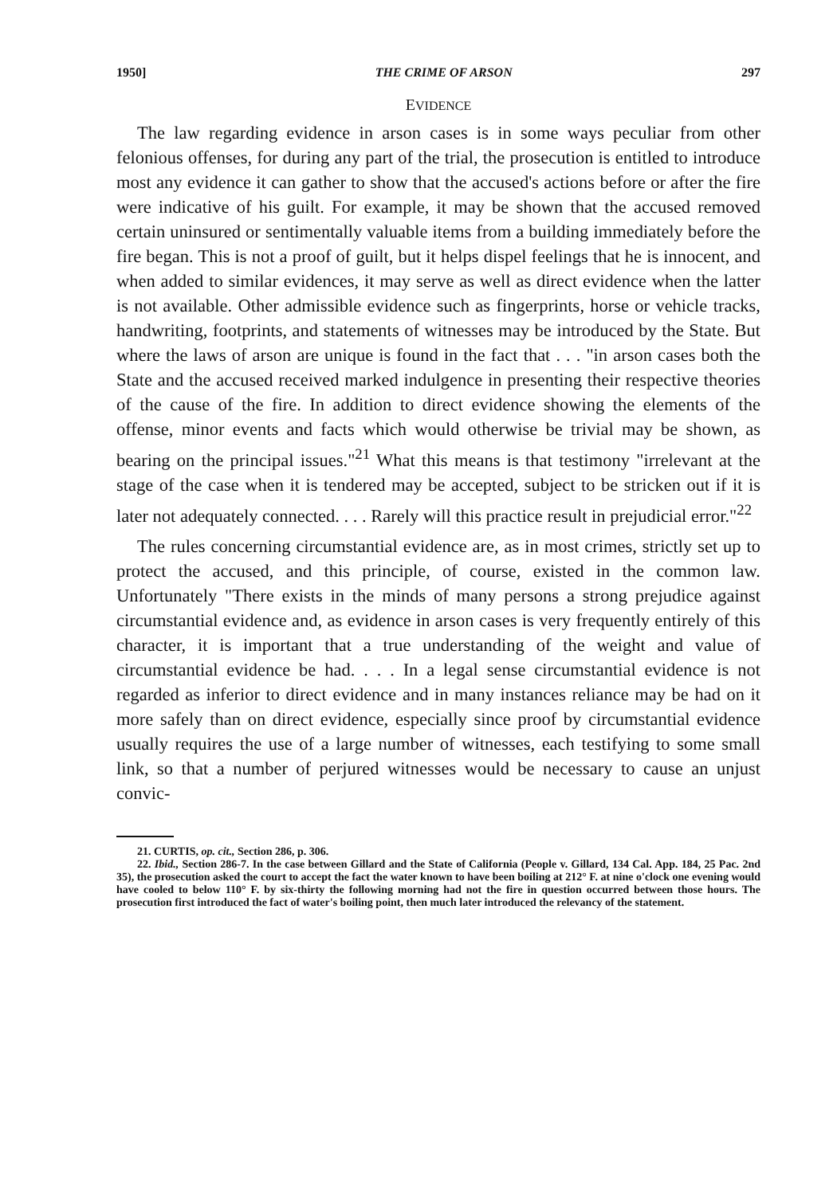1950] THE CRIME OF ARSON 297
EVIDENCE
The law regarding evidence in arson cases is in some ways peculiar from other felonious offenses, for during any part of the trial, the prosecution is entitled to introduce most any evidence it can gather to show that the accused's actions before or after the fire were indicative of his guilt. For example, it may be shown that the accused removed certain uninsured or sentimentally valuable items from a building immediately before the fire began. This is not a proof of guilt, but it helps dispel feelings that he is innocent, and when added to similar evidences, it may serve as well as direct evidence when the latter is not available. Other admissible evidence such as fingerprints, horse or vehicle tracks, handwriting, footprints, and statements of witnesses may be introduced by the State. But where the laws of arson are unique is found in the fact that . . . "in arson cases both the State and the accused received marked indulgence in presenting their respective theories of the cause of the fire. In addition to direct evidence showing the elements of the offense, minor events and facts which would otherwise be trivial may be shown, as bearing on the principal issues."<sup>21</sup> What this means is that testimony "irrelevant at the stage of the case when it is tendered may be accepted, subject to be stricken out if it is later not adequately connected. . . . Rarely will this practice result in prejudicial error."<sup>22</sup>
The rules concerning circumstantial evidence are, as in most crimes, strictly set up to protect the accused, and this principle, of course, existed in the common law. Unfortunately "There exists in the minds of many persons a strong prejudice against circumstantial evidence and, as evidence in arson cases is very frequently entirely of this character, it is important that a true understanding of the weight and value of circumstantial evidence be had. . . . In a legal sense circumstantial evidence is not regarded as inferior to direct evidence and in many instances reliance may be had on it more safely than on direct evidence, especially since proof by circumstantial evidence usually requires the use of a large number of witnesses, each testifying to some small link, so that a number of perjured witnesses would be necessary to cause an unjust convic-
21. CURTIS, op. cit., Section 286, p. 306.
22. Ibid., Section 286-7. In the case between Gillard and the State of California (People v. Gillard, 134 Cal. App. 184, 25 Pac. 2nd 35), the prosecution asked the court to accept the fact the water known to have been boiling at 212° F. at nine o'clock one evening would have cooled to below 110° F. by six-thirty the following morning had not the fire in question occurred between those hours. The prosecution first introduced the fact of water's boiling point, then much later introduced the relevancy of the statement.